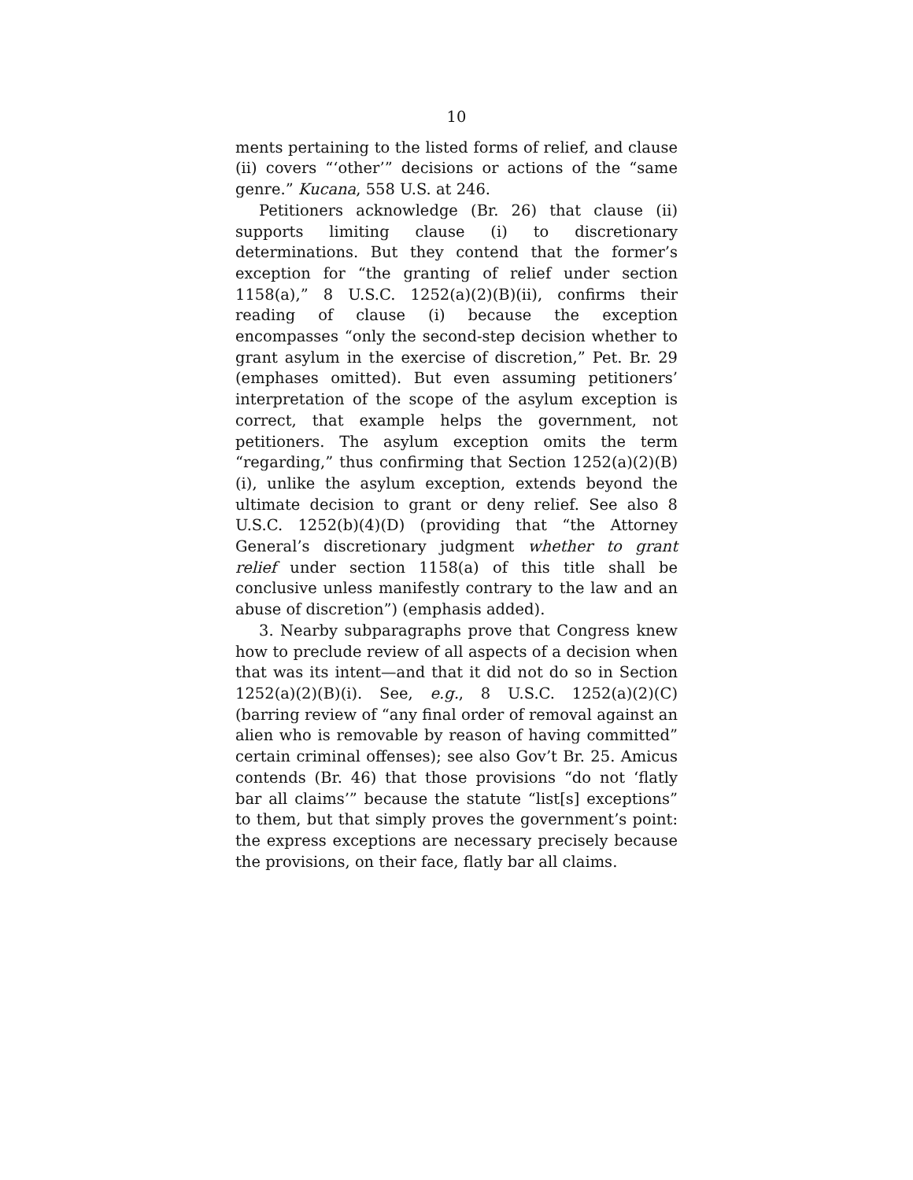10
ments pertaining to the listed forms of relief, and clause (ii) covers “‘other’” decisions or actions of the “same genre.” Kucana, 558 U.S. at 246.
Petitioners acknowledge (Br. 26) that clause (ii) supports limiting clause (i) to discretionary determinations. But they contend that the former’s exception for “the granting of relief under section 1158(a),” 8 U.S.C. 1252(a)(2)(B)(ii), confirms their reading of clause (i) because the exception encompasses “only the second-step decision whether to grant asylum in the exercise of discretion,” Pet. Br. 29 (emphases omitted). But even assuming petitioners’ interpretation of the scope of the asylum exception is correct, that example helps the government, not petitioners. The asylum exception omits the term “regarding,” thus confirming that Section 1252(a)(2)(B)(i), unlike the asylum exception, extends beyond the ultimate decision to grant or deny relief. See also 8 U.S.C. 1252(b)(4)(D) (providing that “the Attorney General’s discretionary judgment whether to grant relief under section 1158(a) of this title shall be conclusive unless manifestly contrary to the law and an abuse of discretion”) (emphasis added).
3. Nearby subparagraphs prove that Congress knew how to preclude review of all aspects of a decision when that was its intent—and that it did not do so in Section 1252(a)(2)(B)(i). See, e.g., 8 U.S.C. 1252(a)(2)(C) (barring review of “any final order of removal against an alien who is removable by reason of having committed” certain criminal offenses); see also Gov’t Br. 25. Amicus contends (Br. 46) that those provisions “do not ‘flatly bar all claims’” because the statute “list[s] exceptions” to them, but that simply proves the government’s point: the express exceptions are necessary precisely because the provisions, on their face, flatly bar all claims.